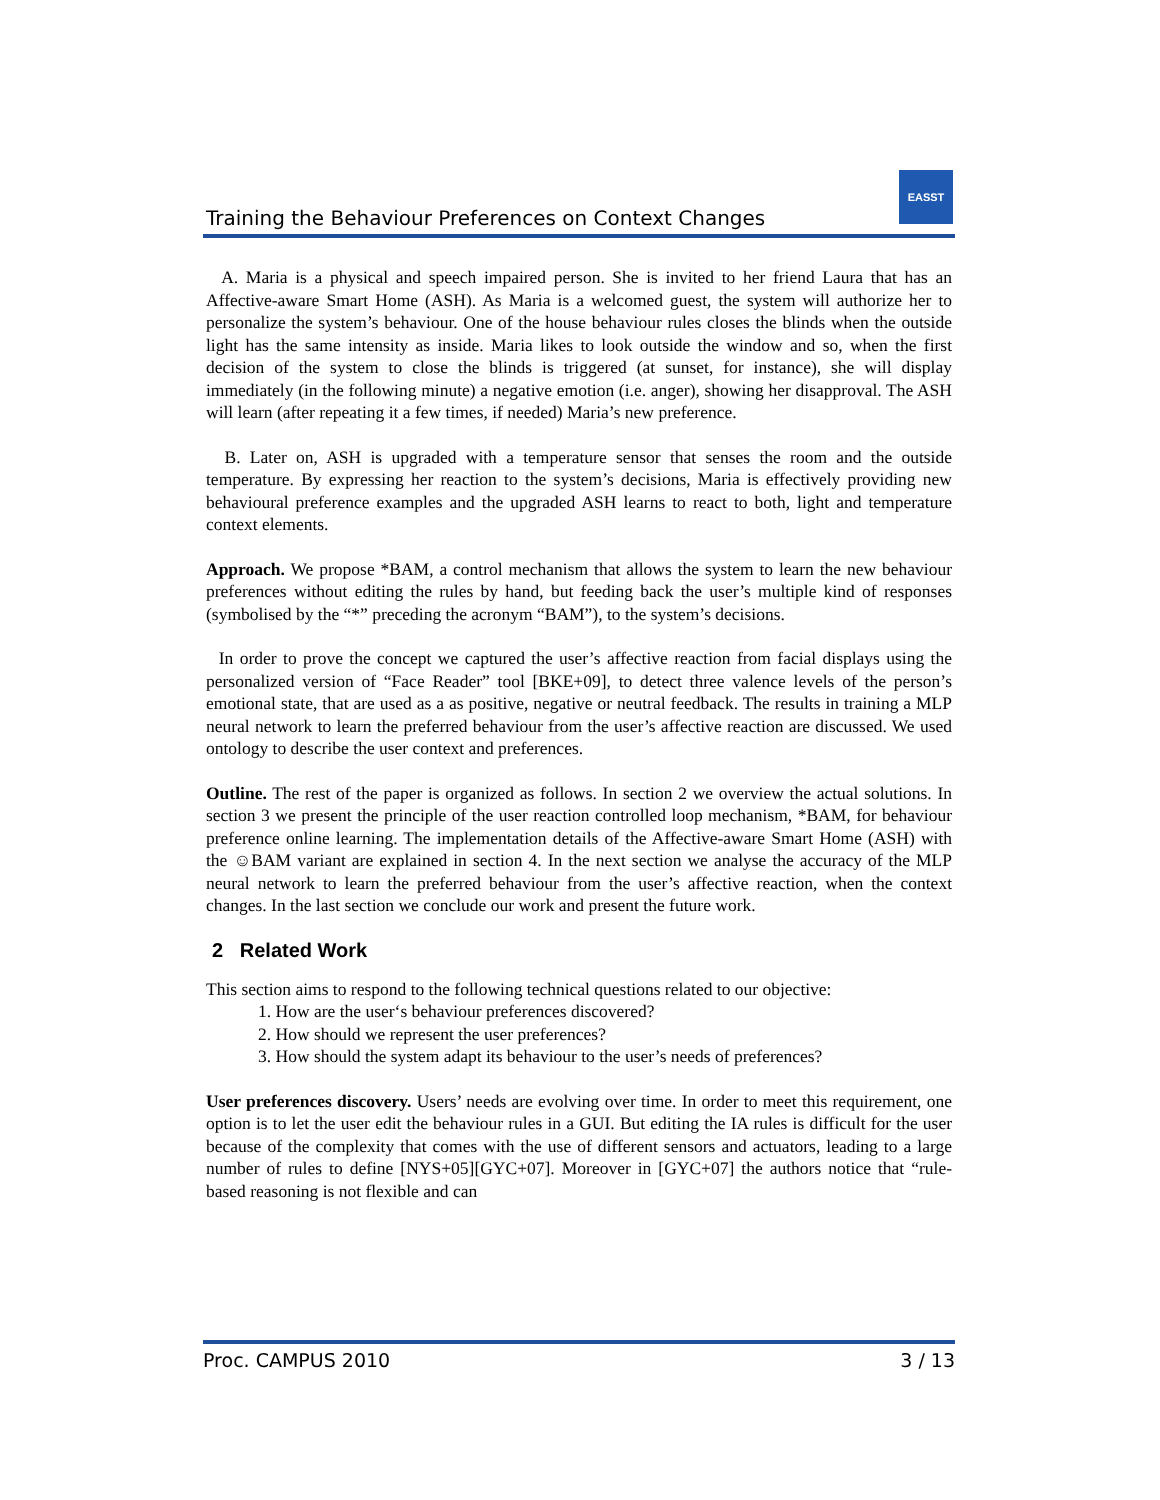Training the Behaviour Preferences on Context Changes
EASST
A. Maria is a physical and speech impaired person. She is invited to her friend Laura that has an Affective-aware Smart Home (ASH). As Maria is a welcomed guest, the system will authorize her to personalize the system’s behaviour. One of the house behaviour rules closes the blinds when the outside light has the same intensity as inside. Maria likes to look outside the window and so, when the first decision of the system to close the blinds is triggered (at sunset, for instance), she will display immediately (in the following minute) a negative emotion (i.e. anger), showing her disapproval. The ASH will learn (after repeating it a few times, if needed) Maria’s new preference.
B. Later on, ASH is upgraded with a temperature sensor that senses the room and the outside temperature. By expressing her reaction to the system’s decisions, Maria is effectively providing new behavioural preference examples and the upgraded ASH learns to react to both, light and temperature context elements.
Approach. We propose *BAM, a control mechanism that allows the system to learn the new behaviour preferences without editing the rules by hand, but feeding back the user’s multiple kind of responses (symbolised by the “*” preceding the acronym “BAM”), to the system’s decisions.
In order to prove the concept we captured the user’s affective reaction from facial displays using the personalized version of “Face Reader” tool [BKE+09], to detect three valence levels of the person’s emotional state, that are used as a as positive, negative or neutral feedback. The results in training a MLP neural network to learn the preferred behaviour from the user’s affective reaction are discussed. We used ontology to describe the user context and preferences.
Outline. The rest of the paper is organized as follows. In section 2 we overview the actual solutions. In section 3 we present the principle of the user reaction controlled loop mechanism, *BAM, for behaviour preference online learning. The implementation details of the Affective-aware Smart Home (ASH) with the ☺BAM variant are explained in section 4. In the next section we analyse the accuracy of the MLP neural network to learn the preferred behaviour from the user’s affective reaction, when the context changes. In the last section we conclude our work and present the future work.
2 Related Work
This section aims to respond to the following technical questions related to our objective:
1. How are the user‘s behaviour preferences discovered?
2. How should we represent the user preferences?
3. How should the system adapt its behaviour to the user’s needs of preferences?
User preferences discovery. Users’ needs are evolving over time. In order to meet this requirement, one option is to let the user edit the behaviour rules in a GUI. But editing the IA rules is difficult for the user because of the complexity that comes with the use of different sensors and actuators, leading to a large number of rules to define [NYS+05][GYC+07]. Moreover in [GYC+07] the authors notice that “rule-based reasoning is not flexible and can
Proc. CAMPUS 2010 3 / 13